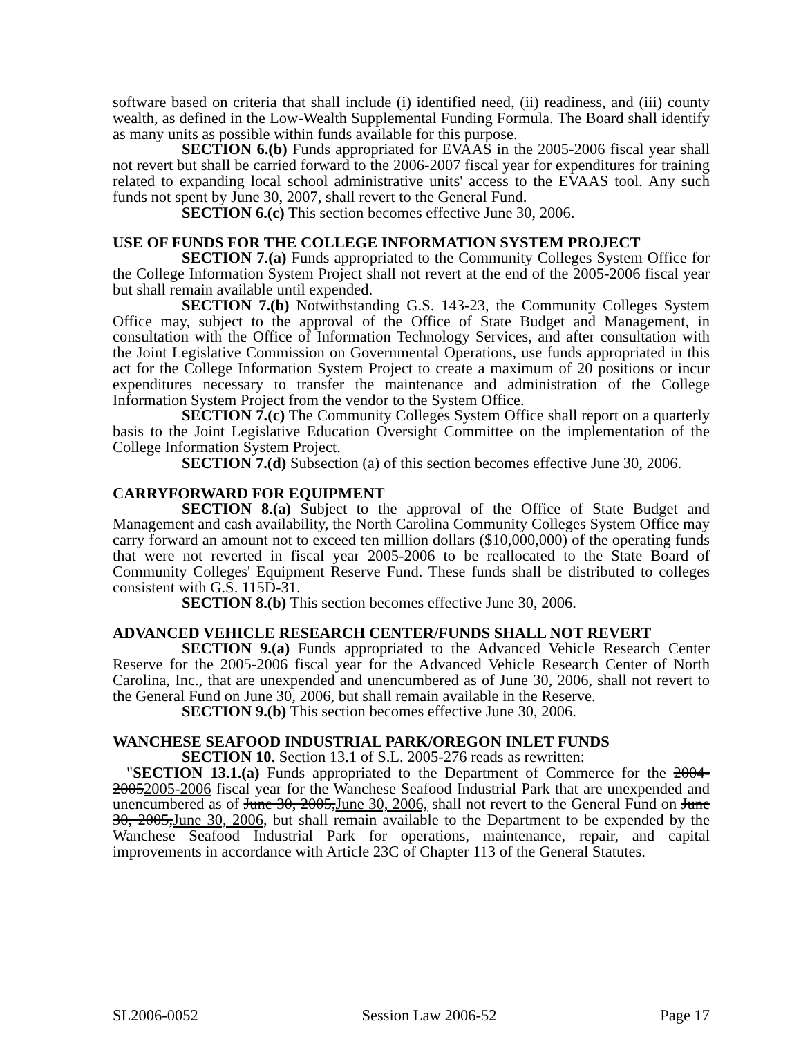software based on criteria that shall include (i) identified need, (ii) readiness, and (iii) county wealth, as defined in the Low-Wealth Supplemental Funding Formula. The Board shall identify as many units as possible within funds available for this purpose.
SECTION 6.(b) Funds appropriated for EVAAS in the 2005-2006 fiscal year shall not revert but shall be carried forward to the 2006-2007 fiscal year for expenditures for training related to expanding local school administrative units' access to the EVAAS tool. Any such funds not spent by June 30, 2007, shall revert to the General Fund.
SECTION 6.(c) This section becomes effective June 30, 2006.
USE OF FUNDS FOR THE COLLEGE INFORMATION SYSTEM PROJECT
SECTION 7.(a) Funds appropriated to the Community Colleges System Office for the College Information System Project shall not revert at the end of the 2005-2006 fiscal year but shall remain available until expended.
SECTION 7.(b) Notwithstanding G.S. 143-23, the Community Colleges System Office may, subject to the approval of the Office of State Budget and Management, in consultation with the Office of Information Technology Services, and after consultation with the Joint Legislative Commission on Governmental Operations, use funds appropriated in this act for the College Information System Project to create a maximum of 20 positions or incur expenditures necessary to transfer the maintenance and administration of the College Information System Project from the vendor to the System Office.
SECTION 7.(c) The Community Colleges System Office shall report on a quarterly basis to the Joint Legislative Education Oversight Committee on the implementation of the College Information System Project.
SECTION 7.(d) Subsection (a) of this section becomes effective June 30, 2006.
CARRYFORWARD FOR EQUIPMENT
SECTION 8.(a) Subject to the approval of the Office of State Budget and Management and cash availability, the North Carolina Community Colleges System Office may carry forward an amount not to exceed ten million dollars ($10,000,000) of the operating funds that were not reverted in fiscal year 2005-2006 to be reallocated to the State Board of Community Colleges' Equipment Reserve Fund. These funds shall be distributed to colleges consistent with G.S. 115D-31.
SECTION 8.(b) This section becomes effective June 30, 2006.
ADVANCED VEHICLE RESEARCH CENTER/FUNDS SHALL NOT REVERT
SECTION 9.(a) Funds appropriated to the Advanced Vehicle Research Center Reserve for the 2005-2006 fiscal year for the Advanced Vehicle Research Center of North Carolina, Inc., that are unexpended and unencumbered as of June 30, 2006, shall not revert to the General Fund on June 30, 2006, but shall remain available in the Reserve.
SECTION 9.(b) This section becomes effective June 30, 2006.
WANCHESE SEAFOOD INDUSTRIAL PARK/OREGON INLET FUNDS
SECTION 10. Section 13.1 of S.L. 2005-276 reads as rewritten:
"SECTION 13.1.(a) Funds appropriated to the Department of Commerce for the 2004-20052005-2006 fiscal year for the Wanchese Seafood Industrial Park that are unexpended and unencumbered as of June 30, 2005,June 30, 2006, shall not revert to the General Fund on June 30, 2005,June 30, 2006, but shall remain available to the Department to be expended by the Wanchese Seafood Industrial Park for operations, maintenance, repair, and capital improvements in accordance with Article 23C of Chapter 113 of the General Statutes.
SL2006-0052 Session Law 2006-52 Page 17